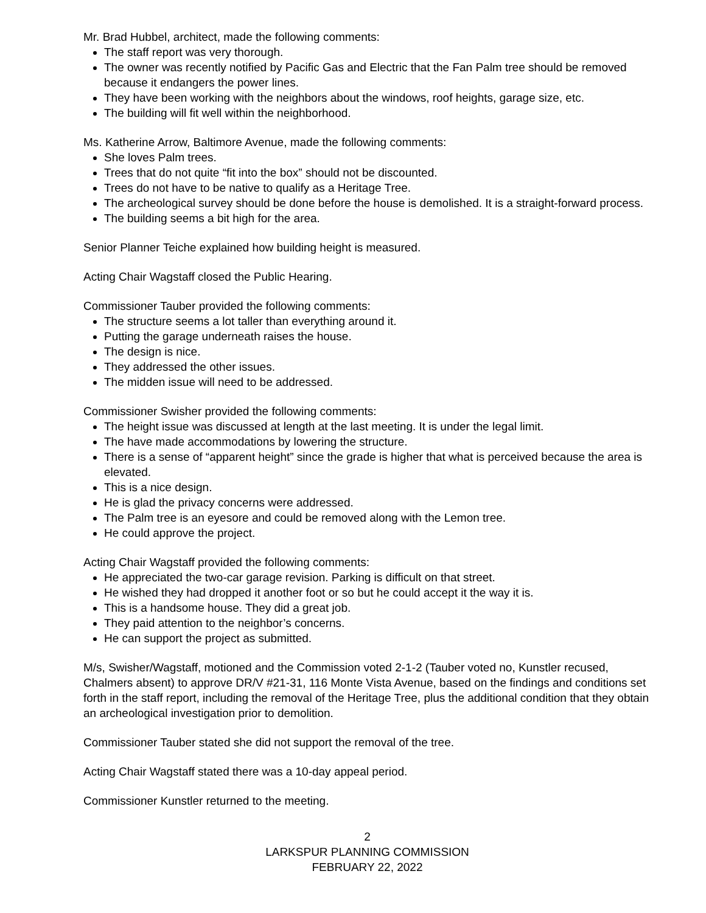Mr. Brad Hubbel, architect, made the following comments:
The staff report was very thorough.
The owner was recently notified by Pacific Gas and Electric that the Fan Palm tree should be removed because it endangers the power lines.
They have been working with the neighbors about the windows, roof heights, garage size, etc.
The building will fit well within the neighborhood.
Ms. Katherine Arrow, Baltimore Avenue, made the following comments:
She loves Palm trees.
Trees that do not quite “fit into the box” should not be discounted.
Trees do not have to be native to qualify as a Heritage Tree.
The archeological survey should be done before the house is demolished. It is a straight-forward process.
The building seems a bit high for the area.
Senior Planner Teiche explained how building height is measured.
Acting Chair Wagstaff closed the Public Hearing.
Commissioner Tauber provided the following comments:
The structure seems a lot taller than everything around it.
Putting the garage underneath raises the house.
The design is nice.
They addressed the other issues.
The midden issue will need to be addressed.
Commissioner Swisher provided the following comments:
The height issue was discussed at length at the last meeting. It is under the legal limit.
The have made accommodations by lowering the structure.
There is a sense of “apparent height” since the grade is higher that what is perceived because the area is elevated.
This is a nice design.
He is glad the privacy concerns were addressed.
The Palm tree is an eyesore and could be removed along with the Lemon tree.
He could approve the project.
Acting Chair Wagstaff provided the following comments:
He appreciated the two-car garage revision. Parking is difficult on that street.
He wished they had dropped it another foot or so but he could accept it the way it is.
This is a handsome house. They did a great job.
They paid attention to the neighbor’s concerns.
He can support the project as submitted.
M/s, Swisher/Wagstaff, motioned and the Commission voted 2-1-2 (Tauber voted no, Kunstler recused, Chalmers absent) to approve DR/V #21-31, 116 Monte Vista Avenue, based on the findings and conditions set forth in the staff report, including the removal of the Heritage Tree, plus the additional condition that they obtain an archeological investigation prior to demolition.
Commissioner Tauber stated she did not support the removal of the tree.
Acting Chair Wagstaff stated there was a 10-day appeal period.
Commissioner Kunstler returned to the meeting.
2
LARKSPUR PLANNING COMMISSION
FEBRUARY 22, 2022